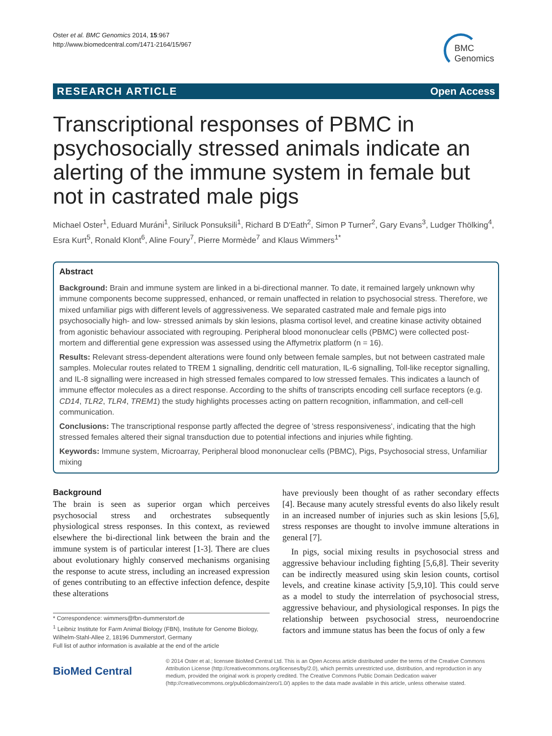Oster et al. BMC Genomics 2014, 15:967
http://www.biomedcentral.com/1471-2164/15/967
BMC
Genomics
RESEARCH ARTICLE Open Access
Transcriptional responses of PBMC in psychosocially stressed animals indicate an alerting of the immune system in female but not in castrated male pigs
Michael Oster<sup>1</sup>, Eduard Muráni<sup>1</sup>, Siriluck Ponsuksili<sup>1</sup>, Richard B D'Eath<sup>2</sup>, Simon P Turner<sup>2</sup>, Gary Evans<sup>3</sup>, Ludger Thölking<sup>4</sup>, Esra Kurt<sup>5</sup>, Ronald Klont<sup>6</sup>, Aline Foury<sup>7</sup>, Pierre Mormède<sup>7</sup> and Klaus Wimmers<sup>1*</sup>
Abstract
Background: Brain and immune system are linked in a bi-directional manner. To date, it remained largely unknown why immune components become suppressed, enhanced, or remain unaffected in relation to psychosocial stress. Therefore, we mixed unfamiliar pigs with different levels of aggressiveness. We separated castrated male and female pigs into psychosocially high- and low- stressed animals by skin lesions, plasma cortisol level, and creatine kinase activity obtained from agonistic behaviour associated with regrouping. Peripheral blood mononuclear cells (PBMC) were collected post-mortem and differential gene expression was assessed using the Affymetrix platform (n = 16).
Results: Relevant stress-dependent alterations were found only between female samples, but not between castrated male samples. Molecular routes related to TREM 1 signalling, dendritic cell maturation, IL-6 signalling, Toll-like receptor signalling, and IL-8 signalling were increased in high stressed females compared to low stressed females. This indicates a launch of immune effector molecules as a direct response. According to the shifts of transcripts encoding cell surface receptors (e.g. CD14, TLR2, TLR4, TREM1) the study highlights processes acting on pattern recognition, inflammation, and cell-cell communication.
Conclusions: The transcriptional response partly affected the degree of 'stress responsiveness', indicating that the high stressed females altered their signal transduction due to potential infections and injuries while fighting.
Keywords: Immune system, Microarray, Peripheral blood mononuclear cells (PBMC), Pigs, Psychosocial stress, Unfamiliar mixing
Background
The brain is seen as superior organ which perceives psychosocial stress and orchestrates subsequently physiological stress responses. In this context, as reviewed elsewhere the bi-directional link between the brain and the immune system is of particular interest [1-3]. There are clues about evolutionary highly conserved mechanisms organising the response to acute stress, including an increased expression of genes contributing to an effective infection defence, despite these alterations
* Correspondence: wimmers@fbn-dummerstorf.de
<sup>1</sup> Leibniz Institute for Farm Animal Biology (FBN), Institute for Genome Biology, Wilhelm-Stahl-Allee 2, 18196 Dummerstorf, Germany
Full list of author information is available at the end of the article
have previously been thought of as rather secondary effects [4]. Because many acutely stressful events do also likely result in an increased number of injuries such as skin lesions [5,6], stress responses are thought to involve immune alterations in general [7].
In pigs, social mixing results in psychosocial stress and aggressive behaviour including fighting [5,6,8]. Their severity can be indirectly measured using skin lesion counts, cortisol levels, and creatine kinase activity [5,9,10]. This could serve as a model to study the interrelation of psychosocial stress, aggressive behaviour, and physiological responses. In pigs the relationship between psychosocial stress, neuroendocrine factors and immune status has been the focus of only a few
BioMed Central
© 2014 Oster et al.; licensee BioMed Central Ltd. This is an Open Access article distributed under the terms of the Creative Commons Attribution License (http://creativecommons.org/licenses/by/2.0), which permits unrestricted use, distribution, and reproduction in any medium, provided the original work is properly credited. The Creative Commons Public Domain Dedication waiver (http://creativecommons.org/publicdomain/zero/1.0/) applies to the data made available in this article, unless otherwise stated.